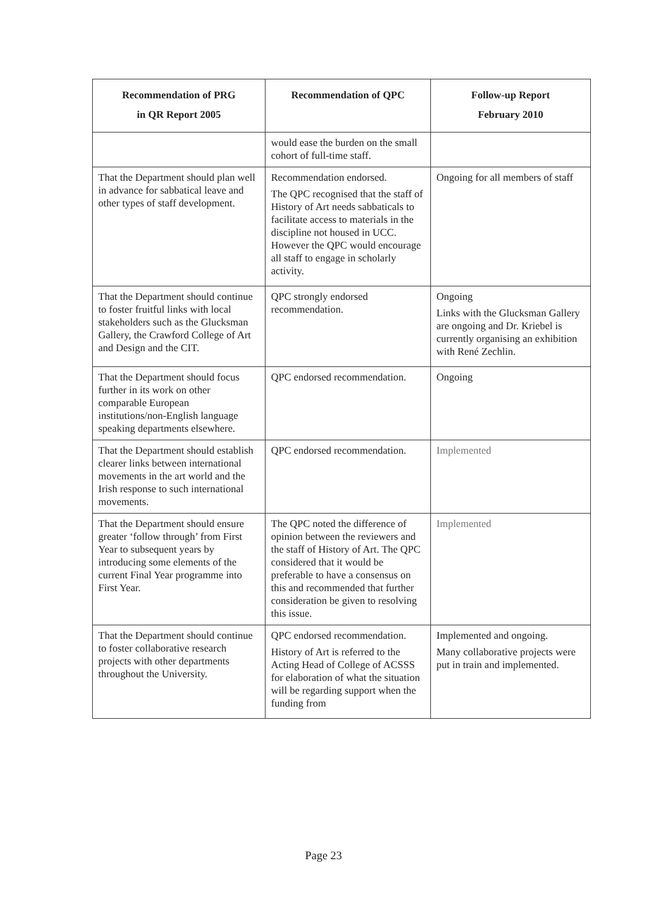| Recommendation of PRG in QR Report 2005 | Recommendation of QPC | Follow-up Report February 2010 |
| --- | --- | --- |
| | would ease the burden on the small cohort of full-time staff. | |
| That the Department should plan well in advance for sabbatical leave and other types of staff development. | Recommendation endorsed. The QPC recognised that the staff of History of Art needs sabbaticals to facilitate access to materials in the discipline not housed in UCC. However the QPC would encourage all staff to engage in scholarly activity. | Ongoing for all members of staff |
| That the Department should continue to foster fruitful links with local stakeholders such as the Glucksman Gallery, the Crawford College of Art and Design and the CIT. | QPC strongly endorsed recommendation. | Ongoing Links with the Glucksman Gallery are ongoing and Dr. Kriebel is currently organising an exhibition with René Zechlin. |
| That the Department should focus further in its work on other comparable European institutions/non-English language speaking departments elsewhere. | QPC endorsed recommendation. | Ongoing |
| That the Department should establish clearer links between international movements in the art world and the Irish response to such international movements. | QPC endorsed recommendation. | Implemented |
| That the Department should ensure greater ‘follow through’ from First Year to subsequent years by introducing some elements of the current Final Year programme into First Year. | The QPC noted the difference of opinion between the reviewers and the staff of History of Art. The QPC considered that it would be preferable to have a consensus on this and recommended that further consideration be given to resolving this issue. | Implemented |
| That the Department should continue to foster collaborative research projects with other departments throughout the University. | QPC endorsed recommendation. History of Art is referred to the Acting Head of College of ACSSS for elaboration of what the situation will be regarding support when the funding from | Implemented and ongoing. Many collaborative projects were put in train and implemented. |
Page 23